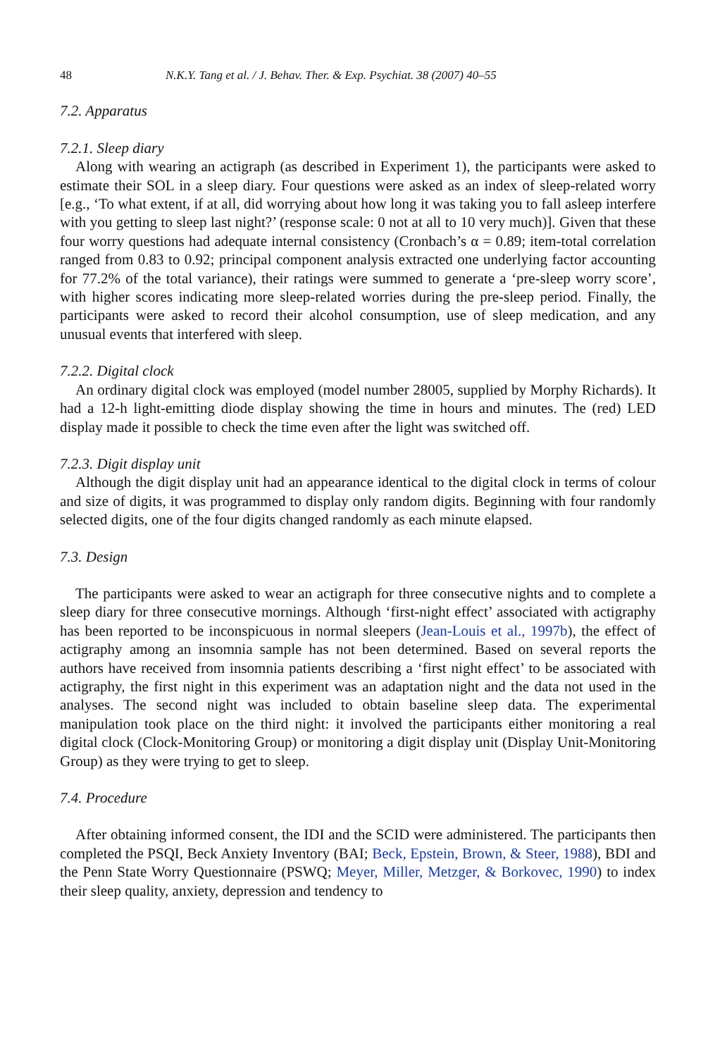48 N.K.Y. Tang et al. / J. Behav. Ther. & Exp. Psychiat. 38 (2007) 40–55
7.2. Apparatus
7.2.1. Sleep diary
Along with wearing an actigraph (as described in Experiment 1), the participants were asked to estimate their SOL in a sleep diary. Four questions were asked as an index of sleep-related worry [e.g., ‘To what extent, if at all, did worrying about how long it was taking you to fall asleep interfere with you getting to sleep last night?’ (response scale: 0 not at all to 10 very much)]. Given that these four worry questions had adequate internal consistency (Cronbach’s α = 0.89; item-total correlation ranged from 0.83 to 0.92; principal component analysis extracted one underlying factor accounting for 77.2% of the total variance), their ratings were summed to generate a ‘pre-sleep worry score’, with higher scores indicating more sleep-related worries during the pre-sleep period. Finally, the participants were asked to record their alcohol consumption, use of sleep medication, and any unusual events that interfered with sleep.
7.2.2. Digital clock
An ordinary digital clock was employed (model number 28005, supplied by Morphy Richards). It had a 12-h light-emitting diode display showing the time in hours and minutes. The (red) LED display made it possible to check the time even after the light was switched off.
7.2.3. Digit display unit
Although the digit display unit had an appearance identical to the digital clock in terms of colour and size of digits, it was programmed to display only random digits. Beginning with four randomly selected digits, one of the four digits changed randomly as each minute elapsed.
7.3. Design
The participants were asked to wear an actigraph for three consecutive nights and to complete a sleep diary for three consecutive mornings. Although ‘first-night effect’ associated with actigraphy has been reported to be inconspicuous in normal sleepers (Jean-Louis et al., 1997b), the effect of actigraphy among an insomnia sample has not been determined. Based on several reports the authors have received from insomnia patients describing a ‘first night effect’ to be associated with actigraphy, the first night in this experiment was an adaptation night and the data not used in the analyses. The second night was included to obtain baseline sleep data. The experimental manipulation took place on the third night: it involved the participants either monitoring a real digital clock (Clock-Monitoring Group) or monitoring a digit display unit (Display Unit-Monitoring Group) as they were trying to get to sleep.
7.4. Procedure
After obtaining informed consent, the IDI and the SCID were administered. The participants then completed the PSQI, Beck Anxiety Inventory (BAI; Beck, Epstein, Brown, & Steer, 1988), BDI and the Penn State Worry Questionnaire (PSWQ; Meyer, Miller, Metzger, & Borkovec, 1990) to index their sleep quality, anxiety, depression and tendency to